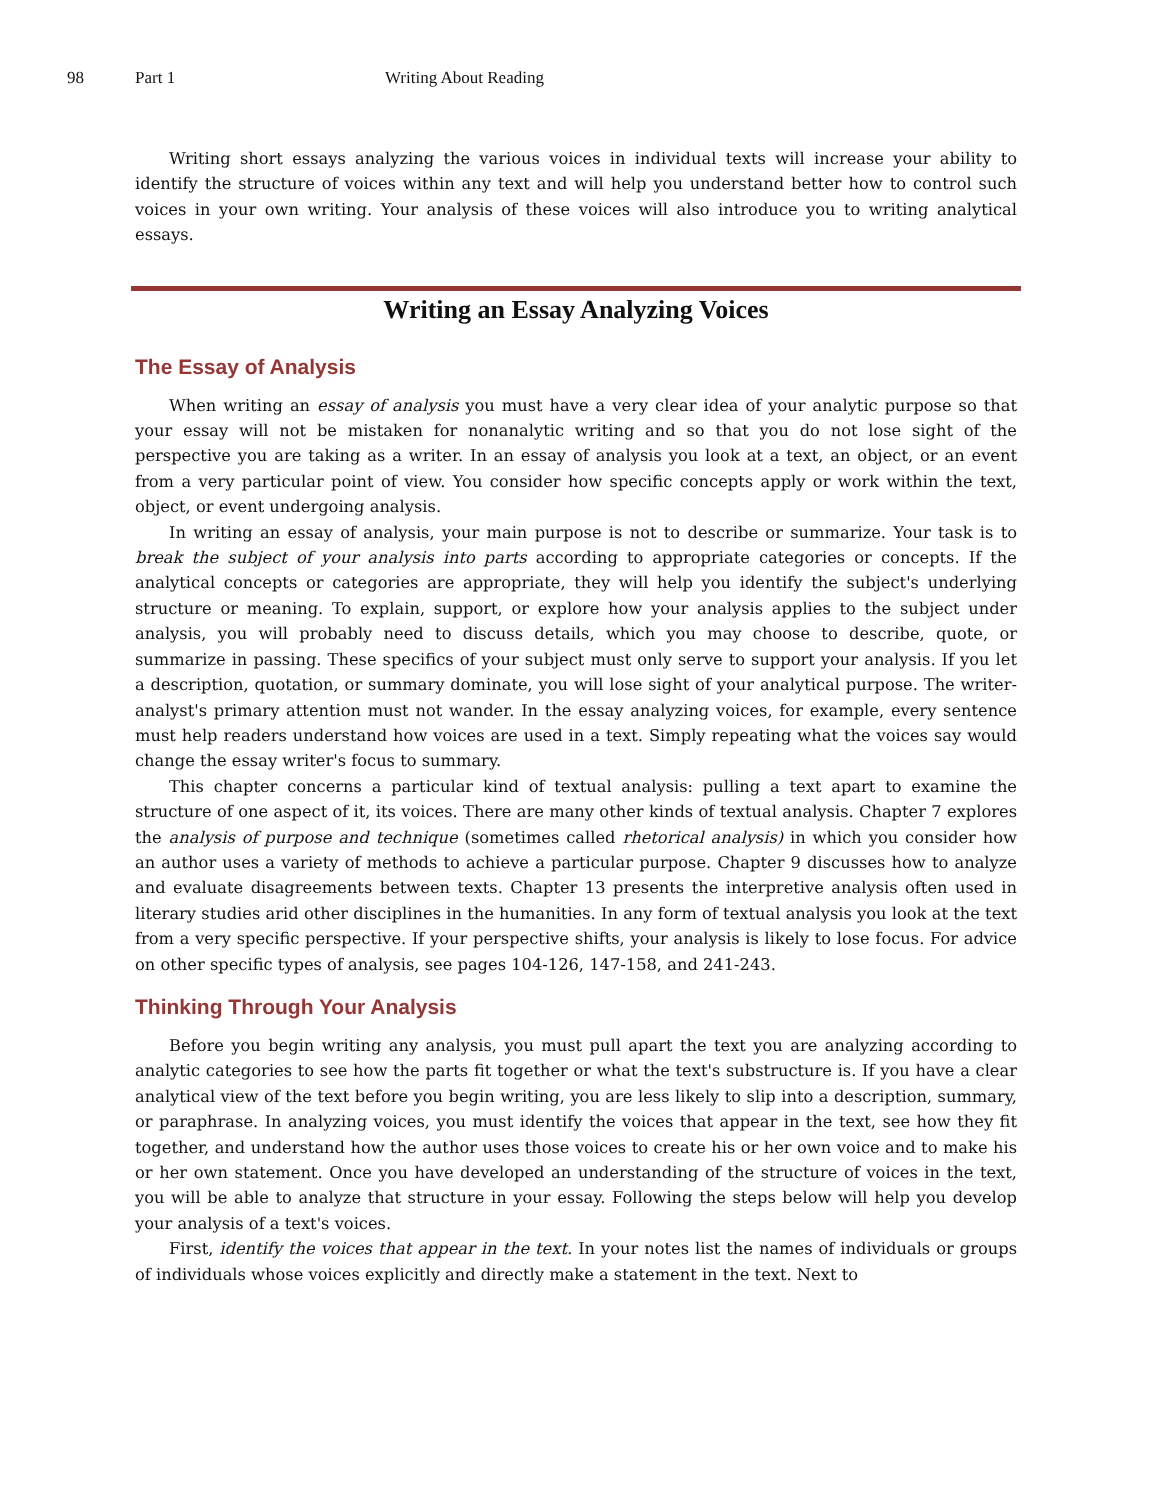98 Part 1 Writing About Reading
Writing short essays analyzing the various voices in individual texts will increase your ability to identify the structure of voices within any text and will help you understand better how to control such voices in your own writing. Your analysis of these voices will also introduce you to writing analytical essays.
Writing an Essay Analyzing Voices
The Essay of Analysis
When writing an essay of analysis you must have a very clear idea of your analytic purpose so that your essay will not be mistaken for nonanalytic writing and so that you do not lose sight of the perspective you are taking as a writer. In an essay of analysis you look at a text, an object, or an event from a very particular point of view. You consider how specific concepts apply or work within the text, object, or event undergoing analysis.
In writing an essay of analysis, your main purpose is not to describe or summarize. Your task is to break the subject of your analysis into parts according to appropriate categories or concepts. If the analytical concepts or categories are appropriate, they will help you identify the subject's underlying structure or meaning. To explain, support, or explore how your analysis applies to the subject under analysis, you will probably need to discuss details, which you may choose to describe, quote, or summarize in passing. These specifics of your subject must only serve to support your analysis. If you let a description, quotation, or summary dominate, you will lose sight of your analytical purpose. The writer-analyst's primary attention must not wander. In the essay analyzing voices, for example, every sentence must help readers understand how voices are used in a text. Simply repeating what the voices say would change the essay writer's focus to summary.
This chapter concerns a particular kind of textual analysis: pulling a text apart to examine the structure of one aspect of it, its voices. There are many other kinds of textual analysis. Chapter 7 explores the analysis of purpose and technique (sometimes called rhetorical analysis) in which you consider how an author uses a variety of methods to achieve a particular purpose. Chapter 9 discusses how to analyze and evaluate disagreements between texts. Chapter 13 presents the interpretive analysis often used in literary studies arid other disciplines in the humanities. In any form of textual analysis you look at the text from a very specific perspective. If your perspective shifts, your analysis is likely to lose focus. For advice on other specific types of analysis, see pages 104-126, 147-158, and 241-243.
Thinking Through Your Analysis
Before you begin writing any analysis, you must pull apart the text you are analyzing according to analytic categories to see how the parts fit together or what the text's substructure is. If you have a clear analytical view of the text before you begin writing, you are less likely to slip into a description, summary, or paraphrase. In analyzing voices, you must identify the voices that appear in the text, see how they fit together, and understand how the author uses those voices to create his or her own voice and to make his or her own statement. Once you have developed an understanding of the structure of voices in the text, you will be able to analyze that structure in your essay. Following the steps below will help you develop your analysis of a text's voices.
First, identify the voices that appear in the text. In your notes list the names of individuals or groups of individuals whose voices explicitly and directly make a statement in the text. Next to